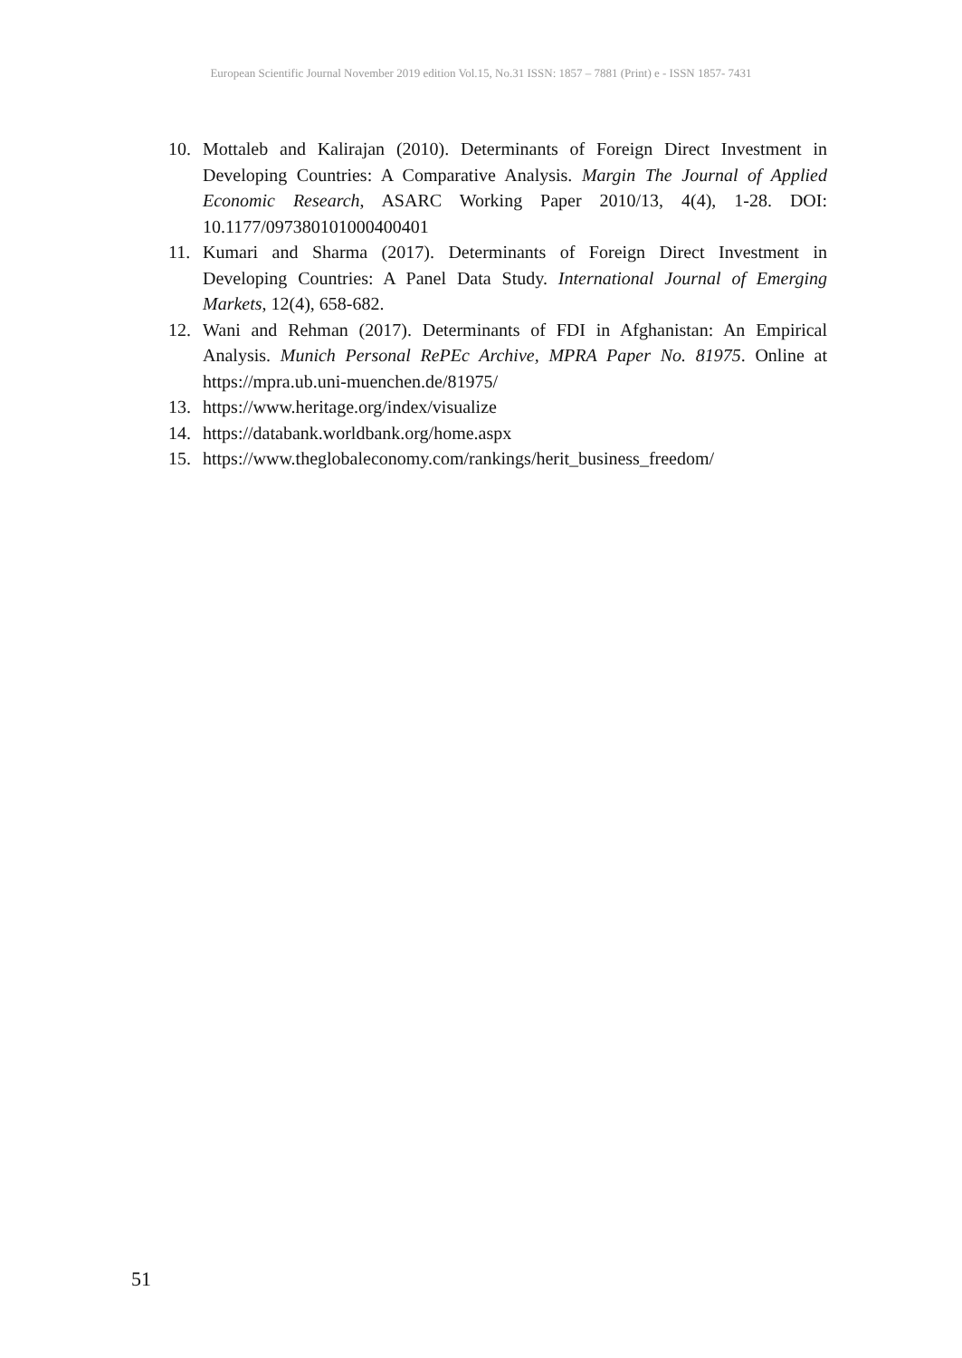European Scientific Journal November 2019 edition Vol.15, No.31 ISSN: 1857 – 7881 (Print) e - ISSN 1857- 7431
10. Mottaleb and Kalirajan (2010). Determinants of Foreign Direct Investment in Developing Countries: A Comparative Analysis. Margin The Journal of Applied Economic Research, ASARC Working Paper 2010/13, 4(4), 1-28. DOI: 10.1177/097380101000400401
11. Kumari and Sharma (2017). Determinants of Foreign Direct Investment in Developing Countries: A Panel Data Study. International Journal of Emerging Markets, 12(4), 658-682.
12. Wani and Rehman (2017). Determinants of FDI in Afghanistan: An Empirical Analysis. Munich Personal RePEc Archive, MPRA Paper No. 81975. Online at https://mpra.ub.uni-muenchen.de/81975/
13. https://www.heritage.org/index/visualize
14. https://databank.worldbank.org/home.aspx
15. https://www.theglobaleconomy.com/rankings/herit_business_freedom/
51